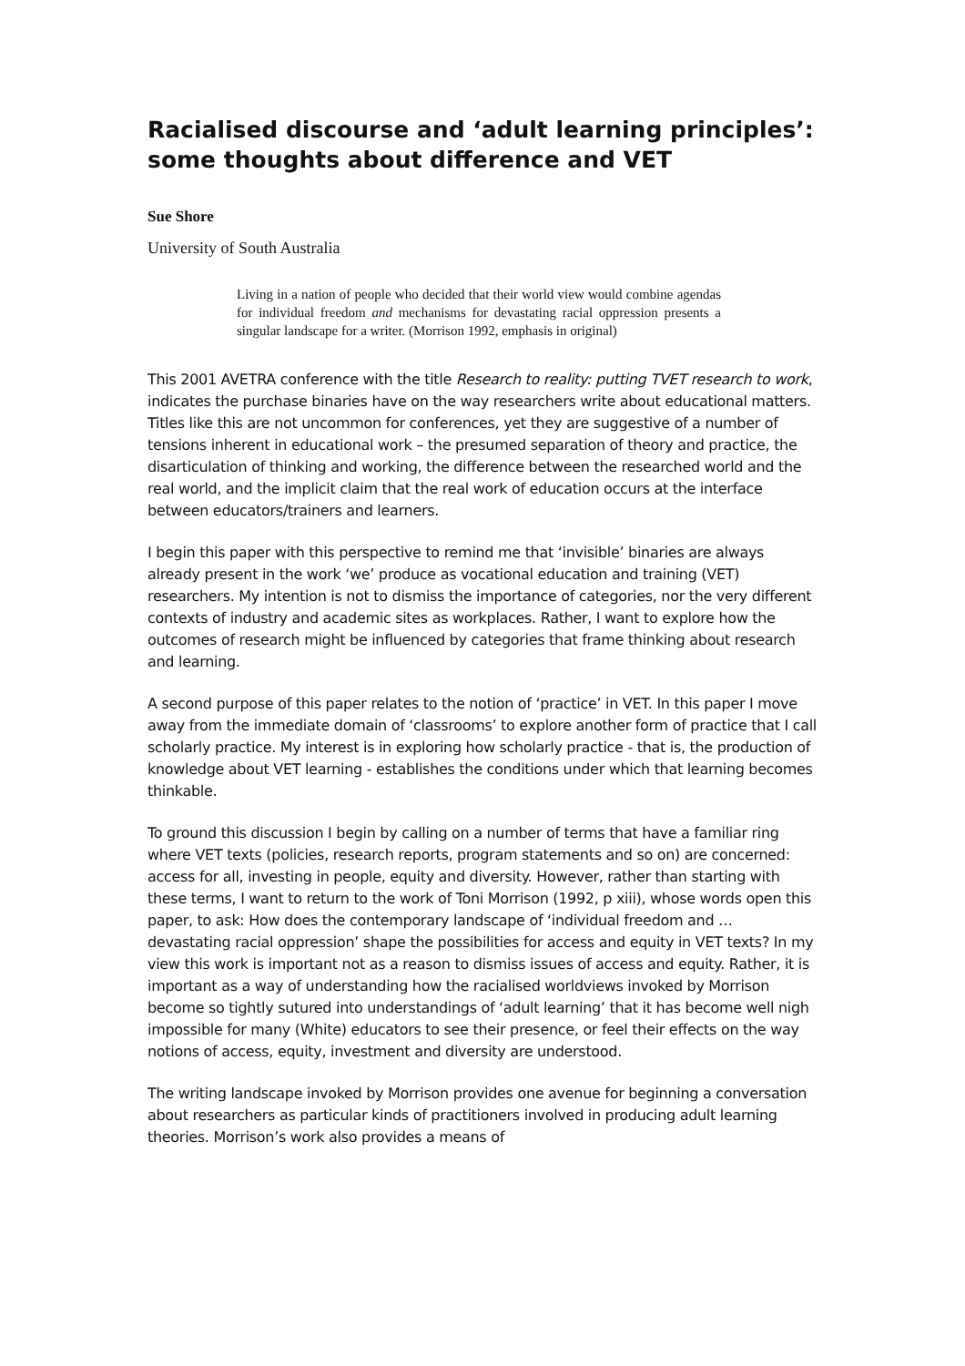Racialised discourse and ‘adult learning principles’: some thoughts about difference and VET
Sue Shore
University of South Australia
Living in a nation of people who decided that their world view would combine agendas for individual freedom and mechanisms for devastating racial oppression presents a singular landscape for a writer. (Morrison 1992, emphasis in original)
This 2001 AVETRA conference with the title Research to reality: putting TVET research to work, indicates the purchase binaries have on the way researchers write about educational matters. Titles like this are not uncommon for conferences, yet they are suggestive of a number of tensions inherent in educational work – the presumed separation of theory and practice, the disarticulation of thinking and working, the difference between the researched world and the real world, and the implicit claim that the real work of education occurs at the interface between educators/trainers and learners.
I begin this paper with this perspective to remind me that ‘invisible’ binaries are always already present in the work ‘we’ produce as vocational education and training (VET) researchers. My intention is not to dismiss the importance of categories, nor the very different contexts of industry and academic sites as workplaces. Rather, I want to explore how the outcomes of research might be influenced by categories that frame thinking about research and learning.
A second purpose of this paper relates to the notion of ‘practice’ in VET. In this paper I move away from the immediate domain of ‘classrooms’ to explore another form of practice that I call scholarly practice. My interest is in exploring how scholarly practice - that is, the production of knowledge about VET learning - establishes the conditions under which that learning becomes thinkable.
To ground this discussion I begin by calling on a number of terms that have a familiar ring where VET texts (policies, research reports, program statements and so on) are concerned: access for all, investing in people, equity and diversity. However, rather than starting with these terms, I want to return to the work of Toni Morrison (1992, p xiii), whose words open this paper, to ask: How does the contemporary landscape of ‘individual freedom and … devastating racial oppression’ shape the possibilities for access and equity in VET texts? In my view this work is important not as a reason to dismiss issues of access and equity. Rather, it is important as a way of understanding how the racialised worldviews invoked by Morrison become so tightly sutured into understandings of ‘adult learning’ that it has become well nigh impossible for many (White) educators to see their presence, or feel their effects on the way notions of access, equity, investment and diversity are understood.
The writing landscape invoked by Morrison provides one avenue for beginning a conversation about researchers as particular kinds of practitioners involved in producing adult learning theories. Morrison’s work also provides a means of